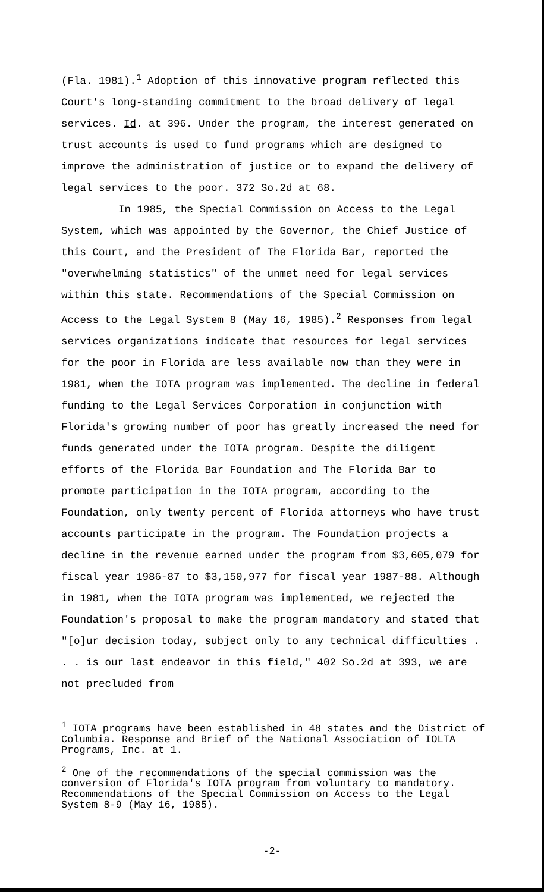(Fla. 1981).<sup>1</sup> Adoption of this innovative program reflected this Court's long-standing commitment to the broad delivery of legal services. Id. at 396. Under the program, the interest generated on trust accounts is used to fund programs which are designed to improve the administration of justice or to expand the delivery of legal services to the poor. 372 So.2d at 68.
In 1985, the Special Commission on Access to the Legal System, which was appointed by the Governor, the Chief Justice of this Court, and the President of The Florida Bar, reported the "overwhelming statistics" of the unmet need for legal services within this state. Recommendations of the Special Commission on Access to the Legal System 8 (May 16, 1985).<sup>2</sup> Responses from legal services organizations indicate that resources for legal services for the poor in Florida are less available now than they were in 1981, when the IOTA program was implemented. The decline in federal funding to the Legal Services Corporation in conjunction with Florida's growing number of poor has greatly increased the need for funds generated under the IOTA program. Despite the diligent efforts of the Florida Bar Foundation and The Florida Bar to promote participation in the IOTA program, according to the Foundation, only twenty percent of Florida attorneys who have trust accounts participate in the program. The Foundation projects a decline in the revenue earned under the program from $3,605,079 for fiscal year 1986-87 to $3,150,977 for fiscal year 1987-88. Although in 1981, when the IOTA program was implemented, we rejected the Foundation's proposal to make the program mandatory and stated that "[o]ur decision today, subject only to any technical difficulties . . . is our last endeavor in this field," 402 So.2d at 393, we are not precluded from
<sup>1</sup> IOTA programs have been established in 48 states and the District of Columbia. Response and Brief of the National Association of IOLTA Programs, Inc. at 1.
<sup>2</sup> One of the recommendations of the special commission was the conversion of Florida's IOTA program from voluntary to mandatory. Recommendations of the Special Commission on Access to the Legal System 8-9 (May 16, 1985).
-2-